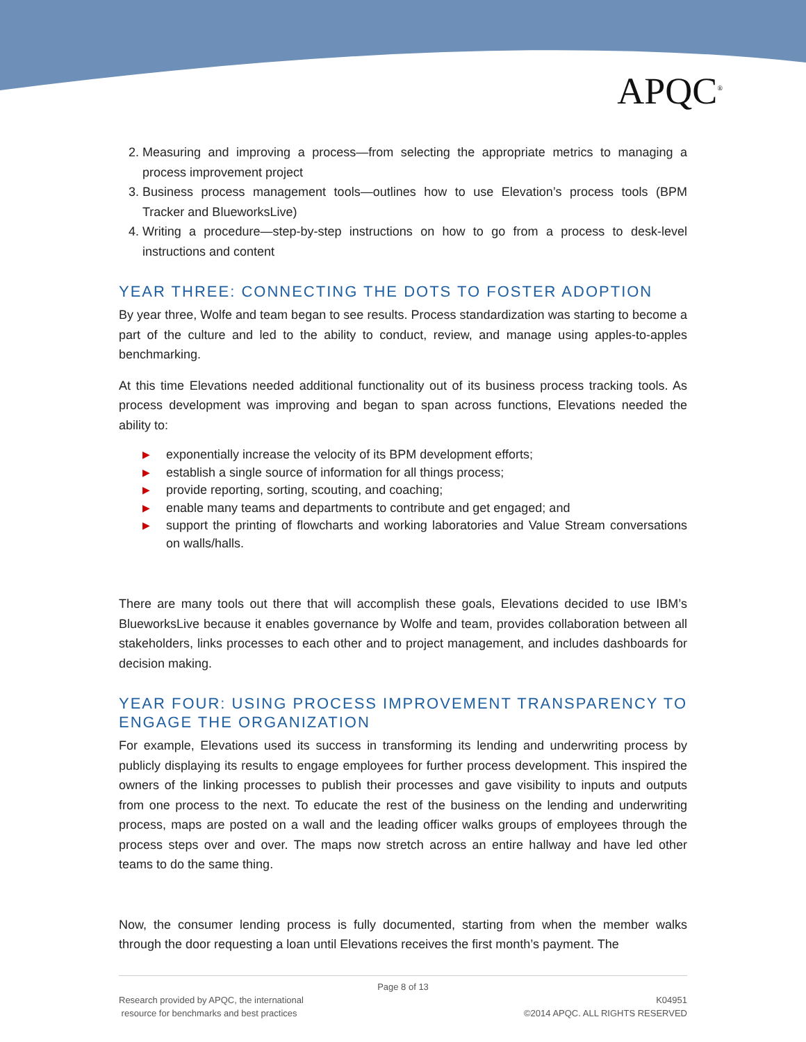APQC<sup>®</sup>
2. Measuring and improving a process—from selecting the appropriate metrics to managing a process improvement project
3. Business process management tools—outlines how to use Elevation’s process tools (BPM Tracker and BlueworksLive)
4. Writing a procedure—step-by-step instructions on how to go from a process to desk-level instructions and content
YEAR THREE: CONNECTING THE DOTS TO FOSTER ADOPTION
By year three, Wolfe and team began to see results. Process standardization was starting to become a part of the culture and led to the ability to conduct, review, and manage using apples-to-apples benchmarking.
At this time Elevations needed additional functionality out of its business process tracking tools. As process development was improving and began to span across functions, Elevations needed the ability to:
▶ exponentially increase the velocity of its BPM development efforts;
▶ establish a single source of information for all things process;
▶ provide reporting, sorting, scouting, and coaching;
▶ enable many teams and departments to contribute and get engaged; and
▶ support the printing of flowcharts and working laboratories and Value Stream conversations on walls/halls.
There are many tools out there that will accomplish these goals, Elevations decided to use IBM’s BlueworksLive because it enables governance by Wolfe and team, provides collaboration between all stakeholders, links processes to each other and to project management, and includes dashboards for decision making.
YEAR FOUR: USING PROCESS IMPROVEMENT TRANSPARENCY TO ENGAGE THE ORGANIZATION
For example, Elevations used its success in transforming its lending and underwriting process by publicly displaying its results to engage employees for further process development. This inspired the owners of the linking processes to publish their processes and gave visibility to inputs and outputs from one process to the next. To educate the rest of the business on the lending and underwriting process, maps are posted on a wall and the leading officer walks groups of employees through the process steps over and over. The maps now stretch across an entire hallway and have led other teams to do the same thing.
Now, the consumer lending process is fully documented, starting from when the member walks through the door requesting a loan until Elevations receives the first month’s payment. The
Page 8 of 13
Research provided by APQC, the international
resource for benchmarks and best practices
K04951
©2014 APQC. ALL RIGHTS RESERVED